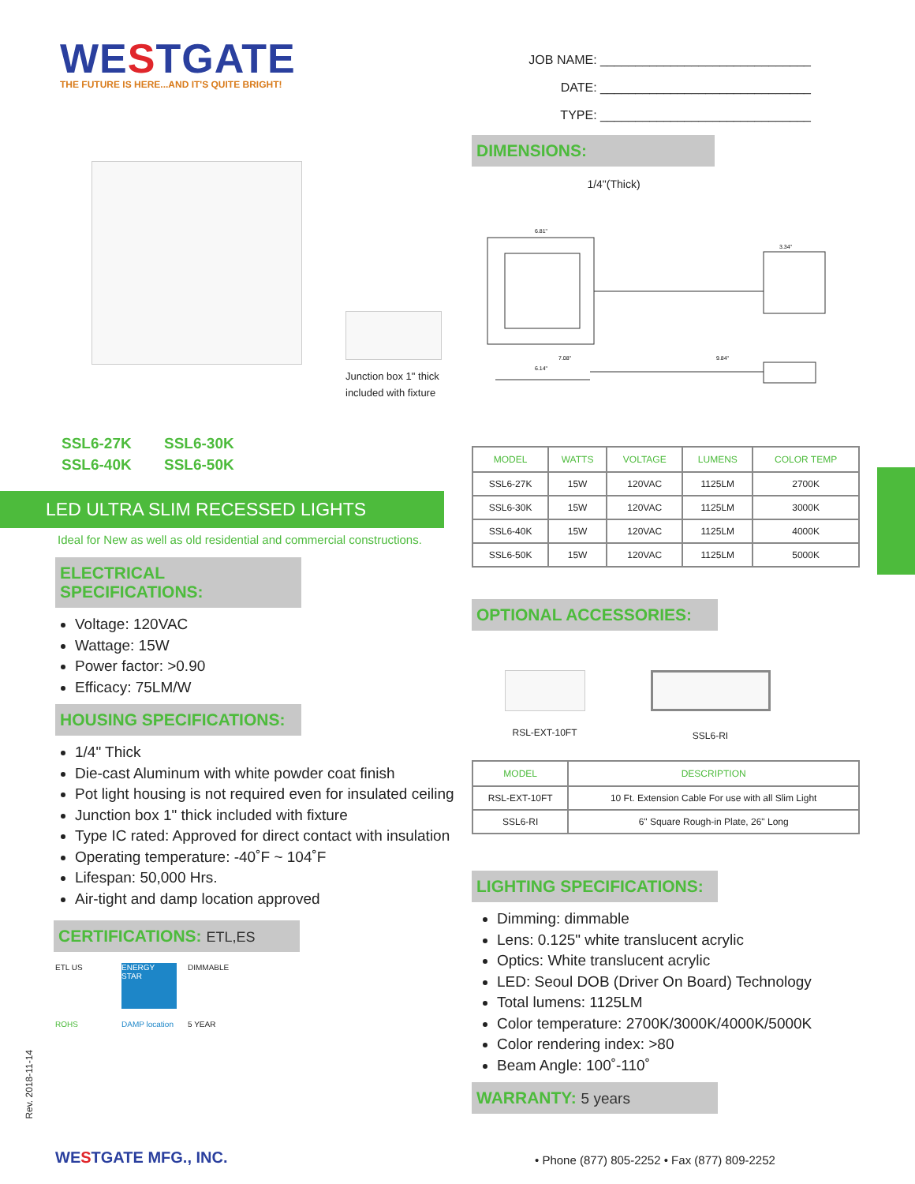WESTGATE
THE FUTURE IS HERE...AND IT'S QUITE BRIGHT!
Junction box 1" thick
included with fixture
SSL6-27K
SSL6-30K
SSL6-40K
SSL6-50K
LED ULTRA SLIM RECESSED LIGHTS
Ideal for New as well as old residential and commercial constructions.
ELECTRICAL SPECIFICATIONS:
Voltage: 120VAC
Wattage: 15W
Power factor: >0.90
Efficacy: 75LM/W
HOUSING SPECIFICATIONS:
1/4" Thick
Die-cast Aluminum with white powder coat finish
Pot light housing is not required even for insulated ceiling
Junction box 1" thick included with fixture
Type IC rated: Approved for direct contact with insulation
Operating temperature: -40˚F ~ 104˚F
Lifespan: 50,000 Hrs.
Air-tight and damp location approved
CERTIFICATIONS: ETL,ES
ETL US
ENERGY STAR
DIMMABLE
ROHS
DAMP location
5 YEAR
JOB NAME: ______________________________
DATE: ______________________________
TYPE: ______________________________
DIMENSIONS:
1/4"(Thick)
6.81"
3.34"
7.08"
9.84"
6.14"
| MODEL | WATTS | VOLTAGE | LUMENS | COLOR TEMP |
| --- | --- | --- | --- | --- |
| SSL6-27K | 15W | 120VAC | 1125LM | 2700K |
| SSL6-30K | 15W | 120VAC | 1125LM | 3000K |
| SSL6-40K | 15W | 120VAC | 1125LM | 4000K |
| SSL6-50K | 15W | 120VAC | 1125LM | 5000K |
OPTIONAL ACCESSORIES:
RSL-EXT-10FT SSL6-RI
| MODEL | DESCRIPTION |
| --- | --- |
| RSL-EXT-10FT | 10 Ft. Extension Cable For use with all Slim Light |
| SSL6-RI | 6" Square Rough-in Plate, 26" Long |
LIGHTING SPECIFICATIONS:
Dimming: dimmable
Lens: 0.125" white translucent acrylic
Optics: White translucent acrylic
LED: Seoul DOB (Driver On Board) Technology
Total lumens: 1125LM
Color temperature: 2700K/3000K/4000K/5000K
Color rendering index: >80
Beam Angle: 100˚-110˚
WARRANTY: 5 years
Rev. 2018-11-14
WESTGATE MFG., INC.
• Phone (877) 805-2252 • Fax (877) 809-2252